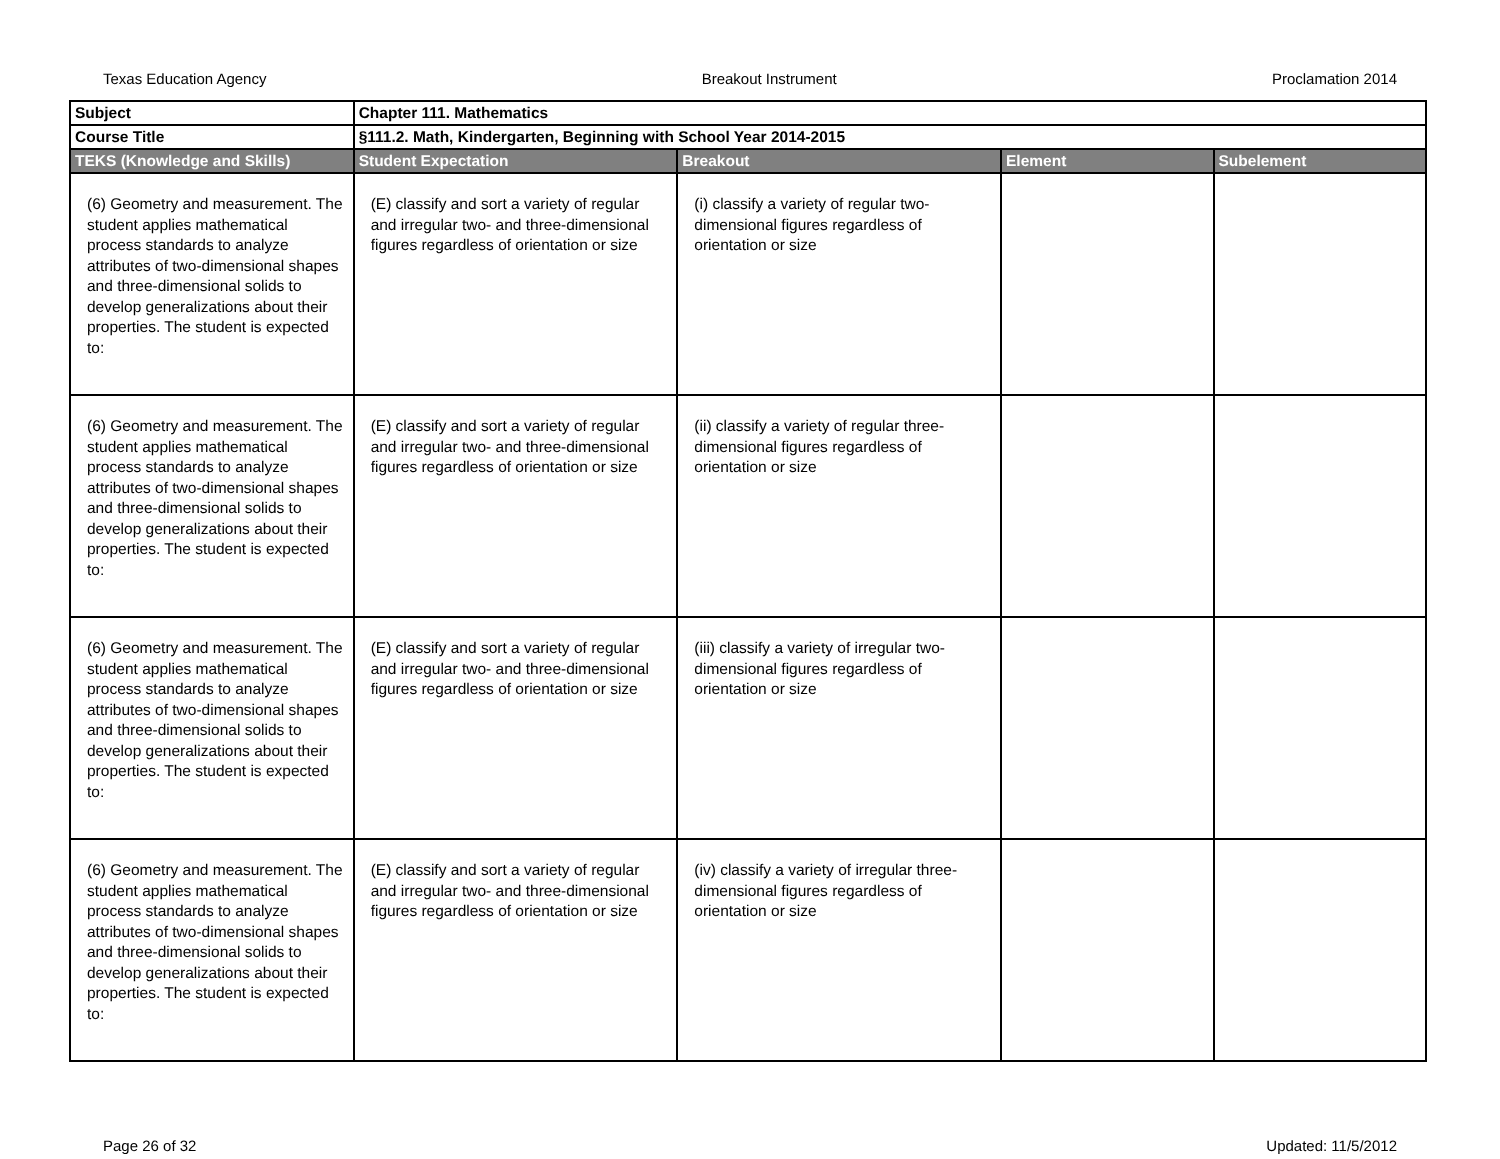Texas Education Agency Breakout Instrument Proclamation 2014
| Subject | Chapter 111. Mathematics | | | |
| Course Title | §111.2. Math, Kindergarten, Beginning with School Year 2014-2015 | | | |
| TEKS (Knowledge and Skills) | Student Expectation | Breakout | Element | Subelement |
| (6) Geometry and measurement. The student applies mathematical process standards to analyze attributes of two-dimensional shapes and three-dimensional solids to develop generalizations about their properties. The student is expected to: | (E) classify and sort a variety of regular and irregular two- and three-dimensional figures regardless of orientation or size | (i) classify a variety of regular two-dimensional figures regardless of orientation or size | | |
| (6) Geometry and measurement. The student applies mathematical process standards to analyze attributes of two-dimensional shapes and three-dimensional solids to develop generalizations about their properties. The student is expected to: | (E) classify and sort a variety of regular and irregular two- and three-dimensional figures regardless of orientation or size | (ii) classify a variety of regular three-dimensional figures regardless of orientation or size | | |
| (6) Geometry and measurement. The student applies mathematical process standards to analyze attributes of two-dimensional shapes and three-dimensional solids to develop generalizations about their properties. The student is expected to: | (E) classify and sort a variety of regular and irregular two- and three-dimensional figures regardless of orientation or size | (iii) classify a variety of irregular two-dimensional figures regardless of orientation or size | | |
| (6) Geometry and measurement. The student applies mathematical process standards to analyze attributes of two-dimensional shapes and three-dimensional solids to develop generalizations about their properties. The student is expected to: | (E) classify and sort a variety of regular and irregular two- and three-dimensional figures regardless of orientation or size | (iv) classify a variety of irregular three-dimensional figures regardless of orientation or size | | |
Page 26 of 32 Updated: 11/5/2012